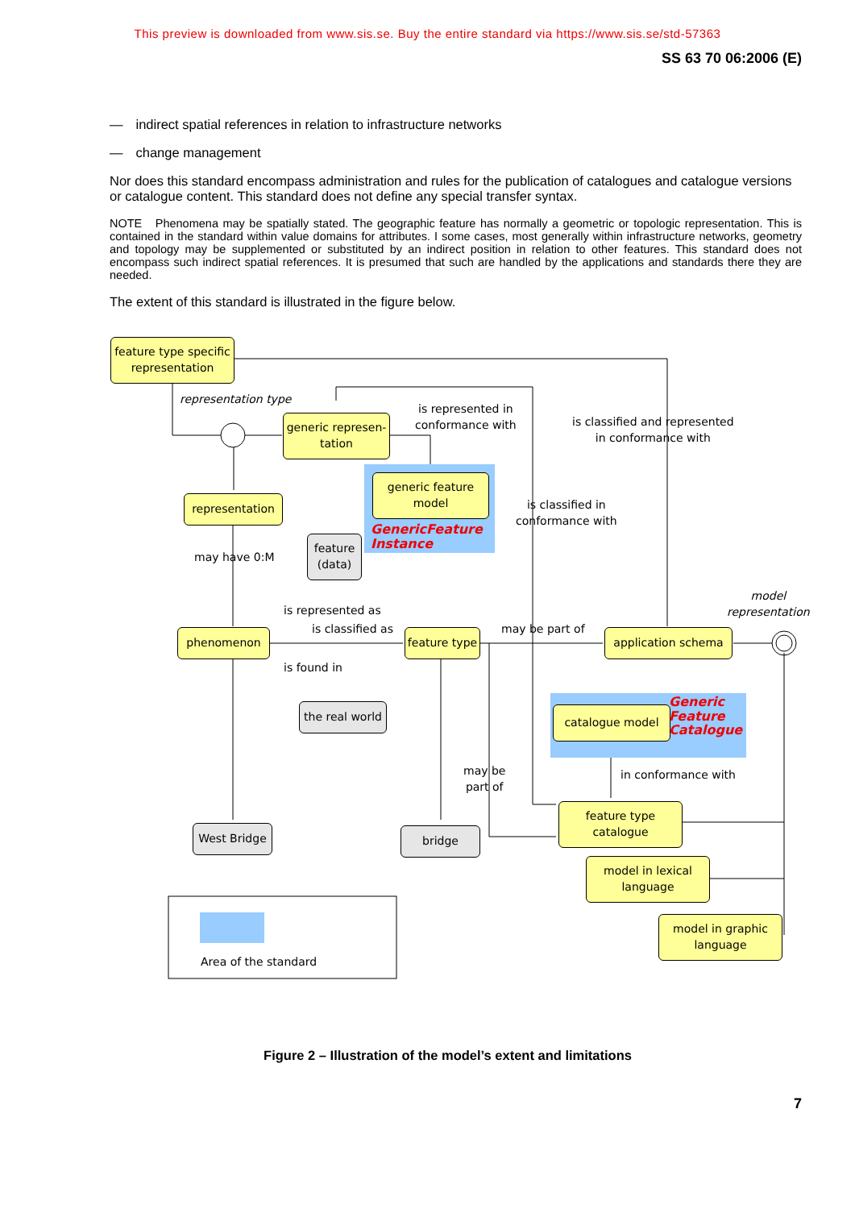This preview is downloaded from www.sis.se. Buy the entire standard via https://www.sis.se/std-57363
SS 63 70 06:2006 (E)
— indirect spatial references in relation to infrastructure networks
— change management
Nor does this standard encompass administration and rules for the publication of catalogues and catalogue versions or catalogue content. This standard does not define any special transfer syntax.
NOTE Phenomena may be spatially stated. The geographic feature has normally a geometric or topologic representation. This is contained in the standard within value domains for attributes. I some cases, most generally within infrastructure networks, geometry and topology may be supplemented or substituted by an indirect position in relation to other features. This standard does not encompass such indirect spatial references. It is presumed that such are handled by the applications and standards there they are needed.
The extent of this standard is illustrated in the figure below.
feature type specific representation
representation type
generic represen-tation
is represented in
conformance with
is classified and represented
in conformance with
generic feature model
GenericFeature
Instance
is classified in
conformance with
representation
may have 0:M
feature (data)
model
representation
is represented as
is classified as may be part of
phenomenon
feature type
application schema
is found in
the real world
catalogue model
Generic
Feature
Catalogue
may be
part of
in conformance with
feature type catalogue
West Bridge bridge
model in lexical language
model in graphic language
Area of the standard
Figure 2 – Illustration of the model’s extent and limitations
7